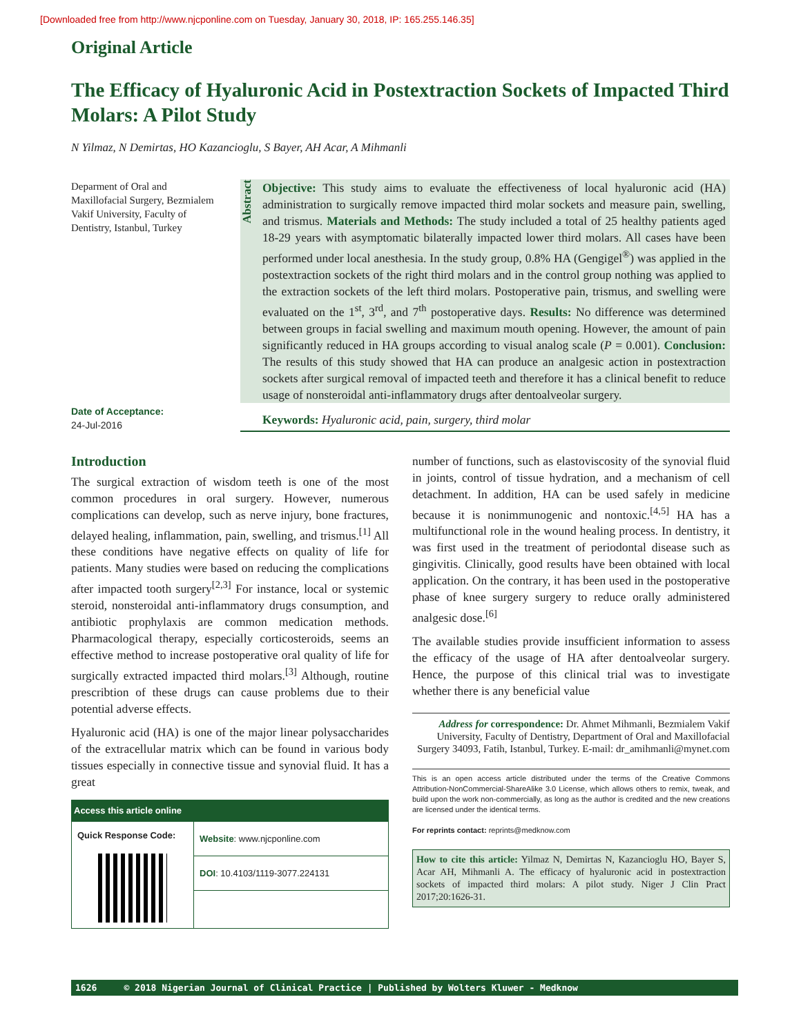[Downloaded free from http://www.njcponline.com on Tuesday, January 30, 2018, IP: 165.255.146.35]
Original Article
The Efficacy of Hyaluronic Acid in Postextraction Sockets of Impacted Third Molars: A Pilot Study
N Yilmaz, N Demirtas, HO Kazancioglu, S Bayer, AH Acar, A Mihmanli
Deparment of Oral and Maxillofacial Surgery, Bezmialem Vakif University, Faculty of Dentistry, Istanbul, Turkey
Date of Acceptance:
24-Jul-2016
Abstract
Objective: This study aims to evaluate the effectiveness of local hyaluronic acid (HA) administration to surgically remove impacted third molar sockets and measure pain, swelling, and trismus. Materials and Methods: The study included a total of 25 healthy patients aged 18-29 years with asymptomatic bilaterally impacted lower third molars. All cases have been performed under local anesthesia. In the study group, 0.8% HA (Gengigel<sup>®</sup>) was applied in the postextraction sockets of the right third molars and in the control group nothing was applied to the extraction sockets of the left third molars. Postoperative pain, trismus, and swelling were evaluated on the 1<sup>st</sup>, 3<sup>rd</sup>, and 7<sup>th</sup> postoperative days. Results: No difference was determined between groups in facial swelling and maximum mouth opening. However, the amount of pain significantly reduced in HA groups according to visual analog scale (P = 0.001). Conclusion: The results of this study showed that HA can produce an analgesic action in postextraction sockets after surgical removal of impacted teeth and therefore it has a clinical benefit to reduce usage of nonsteroidal anti-inflammatory drugs after dentoalveolar surgery.
Keywords: Hyaluronic acid, pain, surgery, third molar
Introduction
The surgical extraction of wisdom teeth is one of the most common procedures in oral surgery. However, numerous complications can develop, such as nerve injury, bone fractures, delayed healing, inflammation, pain, swelling, and trismus.<sup>[1]</sup> All these conditions have negative effects on quality of life for patients. Many studies were based on reducing the complications after impacted tooth surgery<sup>[2,3]</sup> For instance, local or systemic steroid, nonsteroidal anti-inflammatory drugs consumption, and antibiotic prophylaxis are common medication methods. Pharmacological therapy, especially corticosteroids, seems an effective method to increase postoperative oral quality of life for surgically extracted impacted third molars.<sup>[3]</sup> Although, routine prescribtion of these drugs can cause problems due to their potential adverse effects.
Hyaluronic acid (HA) is one of the major linear polysaccharides of the extracellular matrix which can be found in various body tissues especially in connective tissue and synovial fluid. It has a great
| Access this article online | |
| --- | --- |
| Quick Response Code: | Website : www.njcponline.com |
| | DOI : 10.4103/1119-3077.224131 |
number of functions, such as elastoviscosity of the synovial fluid in joints, control of tissue hydration, and a mechanism of cell detachment. In addition, HA can be used safely in medicine because it is nonimmunogenic and nontoxic.<sup>[4,5]</sup> HA has a multifunctional role in the wound healing process. In dentistry, it was first used in the treatment of periodontal disease such as gingivitis. Clinically, good results have been obtained with local application. On the contrary, it has been used in the postoperative phase of knee surgery surgery to reduce orally administered analgesic dose.<sup>[6]</sup>
The available studies provide insufficient information to assess the efficacy of the usage of HA after dentoalveolar surgery. Hence, the purpose of this clinical trial was to investigate whether there is any beneficial value
Address for correspondence: Dr. Ahmet Mihmanli, Bezmialem Vakif University, Faculty of Dentistry, Department of Oral and Maxillofacial Surgery 34093, Fatih, Istanbul, Turkey. E-mail: dr_amihmanli@mynet.com
This is an open access article distributed under the terms of the Creative Commons Attribution-NonCommercial-ShareAlike 3.0 License, which allows others to remix, tweak, and build upon the work non-commercially, as long as the author is credited and the new creations are licensed under the identical terms.
For reprints contact: reprints@medknow.com
How to cite this article: Yilmaz N, Demirtas N, Kazancioglu HO, Bayer S, Acar AH, Mihmanli A. The efficacy of hyaluronic acid in postextraction sockets of impacted third molars: A pilot study. Niger J Clin Pract 2017;20:1626-31.
1626 © 2018 Nigerian Journal of Clinical Practice | Published by Wolters Kluwer - Medknow